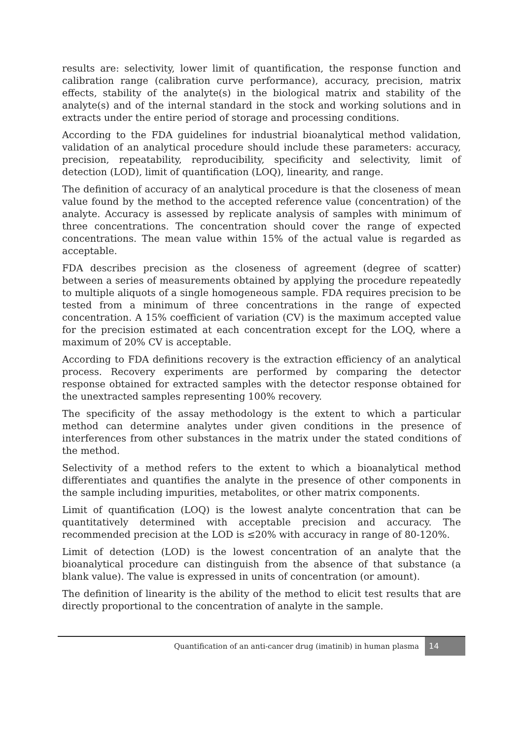results are: selectivity, lower limit of quantification, the response function and calibration range (calibration curve performance), accuracy, precision, matrix effects, stability of the analyte(s) in the biological matrix and stability of the analyte(s) and of the internal standard in the stock and working solutions and in extracts under the entire period of storage and processing conditions.
According to the FDA guidelines for industrial bioanalytical method validation, validation of an analytical procedure should include these parameters: accuracy, precision, repeatability, reproducibility, specificity and selectivity, limit of detection (LOD), limit of quantification (LOQ), linearity, and range.
The definition of accuracy of an analytical procedure is that the closeness of mean value found by the method to the accepted reference value (concentration) of the analyte. Accuracy is assessed by replicate analysis of samples with minimum of three concentrations. The concentration should cover the range of expected concentrations. The mean value within 15% of the actual value is regarded as acceptable.
FDA describes precision as the closeness of agreement (degree of scatter) between a series of measurements obtained by applying the procedure repeatedly to multiple aliquots of a single homogeneous sample. FDA requires precision to be tested from a minimum of three concentrations in the range of expected concentration. A 15% coefficient of variation (CV) is the maximum accepted value for the precision estimated at each concentration except for the LOQ, where a maximum of 20% CV is acceptable.
According to FDA definitions recovery is the extraction efficiency of an analytical process. Recovery experiments are performed by comparing the detector response obtained for extracted samples with the detector response obtained for the unextracted samples representing 100% recovery.
The specificity of the assay methodology is the extent to which a particular method can determine analytes under given conditions in the presence of interferences from other substances in the matrix under the stated conditions of the method.
Selectivity of a method refers to the extent to which a bioanalytical method differentiates and quantifies the analyte in the presence of other components in the sample including impurities, metabolites, or other matrix components.
Limit of quantification (LOQ) is the lowest analyte concentration that can be quantitatively determined with acceptable precision and accuracy. The recommended precision at the LOD is ≤20% with accuracy in range of 80-120%.
Limit of detection (LOD) is the lowest concentration of an analyte that the bioanalytical procedure can distinguish from the absence of that substance (a blank value). The value is expressed in units of concentration (or amount).
The definition of linearity is the ability of the method to elicit test results that are directly proportional to the concentration of analyte in the sample.
Quantification of an anti-cancer drug (imatinib) in human plasma 14